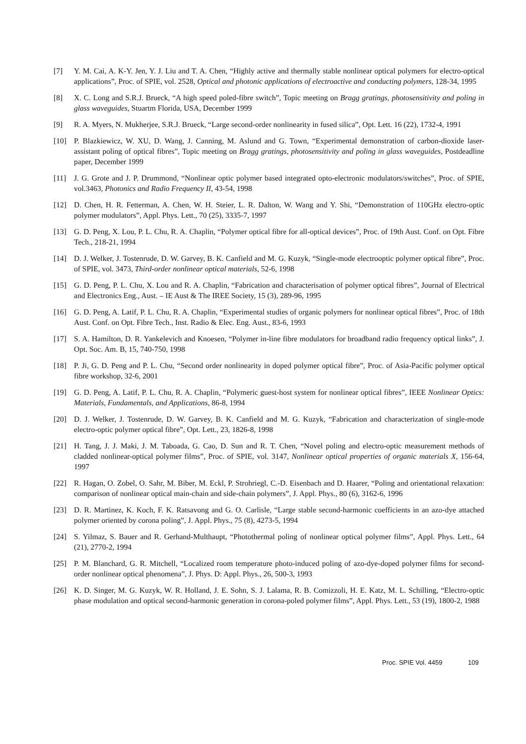[7] Y. M. Cai, A. K-Y. Jen, Y. J. Liu and T. A. Chen, “Highly active and thermally stable nonlinear optical polymers for electro-optical applications”, Proc. of SPIE, vol. 2528, Optical and photonic applications of electroactive and conducting polymers, 128-34, 1995
[8] X. C. Long and S.R.J. Brueck, “A high speed poled-fibre switch”, Topic meeting on Bragg gratings, photosensitivity and poling in glass waveguides, Stuartm Florida, USA, December 1999
[9] R. A. Myers, N. Mukherjee, S.R.J. Brueck, “Large second-order nonlinearity in fused silica”, Opt. Lett. 16 (22), 1732-4, 1991
[10] P. Blazkiewicz, W. XU, D. Wang, J. Canning, M. Aslund and G. Town, “Experimental demonstration of carbon-dioxide laser-assistant poling of optical fibres”, Topic meeting on Bragg gratings, photosensitivity and poling in glass waveguides, Postdeadline paper, December 1999
[11] J. G. Grote and J. P. Drummond, “Nonlinear optic polymer based integrated opto-electronic modulators/switches”, Proc. of SPIE, vol.3463, Photonics and Radio Frequency II, 43-54, 1998
[12] D. Chen, H. R. Fetterman, A. Chen, W. H. Steier, L. R. Dalton, W. Wang and Y. Shi, “Demonstration of 110GHz electro-optic polymer modulators”, Appl. Phys. Lett., 70 (25), 3335-7, 1997
[13] G. D. Peng, X. Lou, P. L. Chu, R. A. Chaplin, “Polymer optical fibre for all-optical devices”, Proc. of 19th Aust. Conf. on Opt. Fibre Tech., 218-21, 1994
[14] D. J. Welker, J. Tostenrude, D. W. Garvey, B. K. Canfield and M. G. Kuzyk, “Single-mode electrooptic polymer optical fibre”, Proc. of SPIE, vol. 3473, Third-order nonlinear optical materials, 52-6, 1998
[15] G. D. Peng, P. L. Chu, X. Lou and R. A. Chaplin, “Fabrication and characterisation of polymer optical fibres”, Journal of Electrical and Electronics Eng., Aust. – IE Aust & The IREE Society, 15 (3), 289-96, 1995
[16] G. D. Peng, A. Latif, P. L. Chu, R. A. Chaplin, “Experimental studies of organic polymers for nonlinear optical fibres”, Proc. of 18th Aust. Conf. on Opt. Fibre Tech., Inst. Radio & Elec. Eng. Aust., 83-6, 1993
[17] S. A. Hamilton, D. R. Yankelevich and Knoesen, “Polymer in-line fibre modulators for broadband radio frequency optical links”, J. Opt. Soc. Am. B, 15, 740-750, 1998
[18] P. Ji, G. D. Peng and P. L. Chu, “Second order nonlinearity in doped polymer optical fibre”, Proc. of Asia-Pacific polymer optical fibre workshop, 32-6, 2001
[19] G. D. Peng, A. Latif, P. L. Chu, R. A. Chaplin, “Polymeric guest-host system for nonlinear optical fibres”, IEEE Nonlinear Optics: Materials, Fundamentals, and Applications, 86-8, 1994
[20] D. J. Welker, J. Tostenrude, D. W. Garvey, B. K. Canfield and M. G. Kuzyk, “Fabrication and characterization of single-mode electro-optic polymer optical fibre”, Opt. Lett., 23, 1826-8, 1998
[21] H. Tang, J. J. Maki, J. M. Taboada, G. Cao, D. Sun and R. T. Chen, “Novel poling and electro-optic measurement methods of cladded nonlinear-optical polymer films”, Proc. of SPIE, vol. 3147, Nonlinear optical properties of organic materials X, 156-64, 1997
[22] R. Hagan, O. Zobel, O. Sahr, M. Biber, M. Eckl, P. Strohriegl, C.-D. Eisenbach and D. Haarer, “Poling and orientational relaxation: comparison of nonlinear optical main-chain and side-chain polymers”, J. Appl. Phys., 80 (6), 3162-6, 1996
[23] D. R. Martinez, K. Koch, F. K. Ratsavong and G. O. Carlisle, “Large stable second-harmonic coefficients in an azo-dye attached polymer oriented by corona poling”, J. Appl. Phys., 75 (8), 4273-5, 1994
[24] S. Yilmaz, S. Bauer and R. Gerhand-Multhaupt, “Photothermal poling of nonlinear optical polymer films”, Appl. Phys. Lett., 64 (21), 2770-2, 1994
[25] P. M. Blanchard, G. R. Mitchell, “Localized room temperature photo-induced poling of azo-dye-doped polymer films for second-order nonlinear optical phenomena”, J. Phys. D: Appl. Phys., 26, 500-3, 1993
[26] K. D. Singer, M. G. Kuzyk, W. R. Holland, J. E. Sohn, S. J. Lalama, R. B. Comizzoli, H. E. Katz, M. L. Schilling, “Electro-optic phase modulation and optical second-harmonic generation in corona-poled polymer films”, Appl. Phys. Lett., 53 (19), 1800-2, 1988
Proc. SPIE Vol. 4459 109